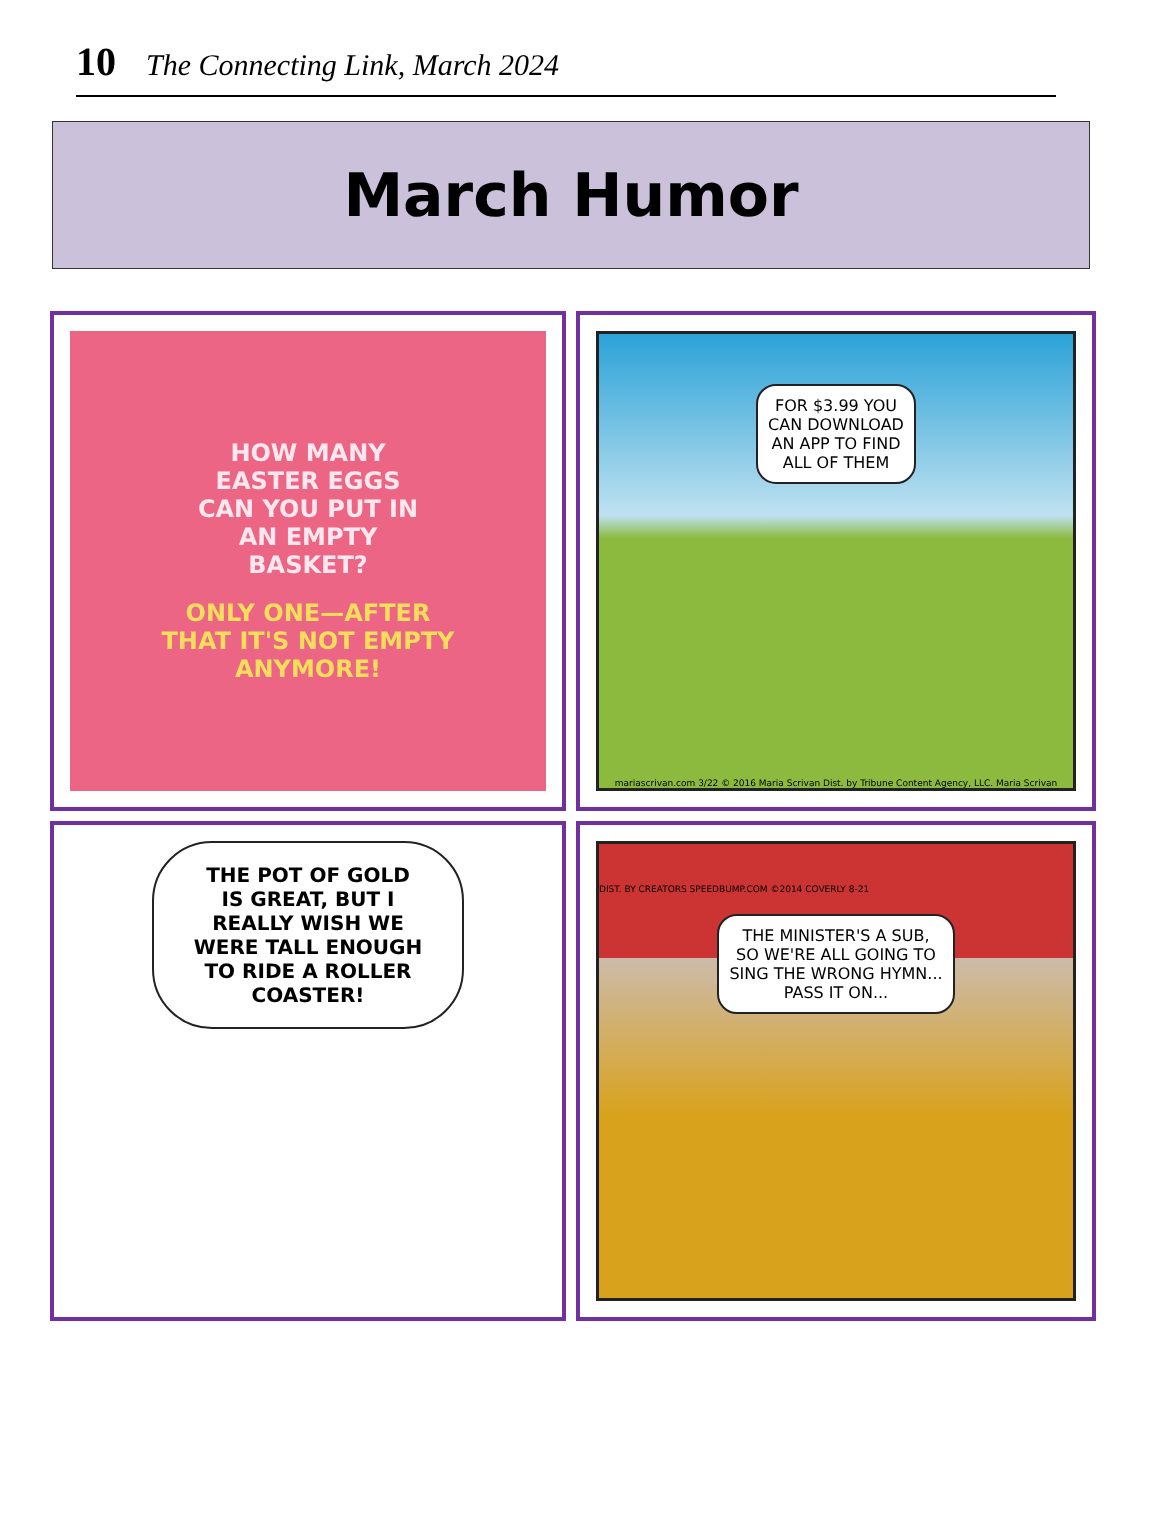10 The Connecting Link, March 2024
March Humor
HOW MANY
EASTER EGGS
CAN YOU PUT IN
AN EMPTY
BASKET?
ONLY ONE—AFTER
THAT IT'S NOT EMPTY
ANYMORE!
FOR $3.99 YOU
CAN DOWNLOAD
AN APP TO FIND
ALL OF THEM
mariascrivan.com 3/22 © 2016 Maria Scrivan Dist. by Tribune Content Agency, LLC. Maria Scrivan
THE POT OF GOLD
IS GREAT, BUT I
REALLY WISH WE
WERE TALL ENOUGH
TO RIDE A ROLLER
COASTER!
DIST. BY CREATORS SPEEDBUMP.COM ©2014 COVERLY 8-21
THE MINISTER'S A SUB,
SO WE'RE ALL GOING TO
SING THE WRONG HYMN...
PASS IT ON...